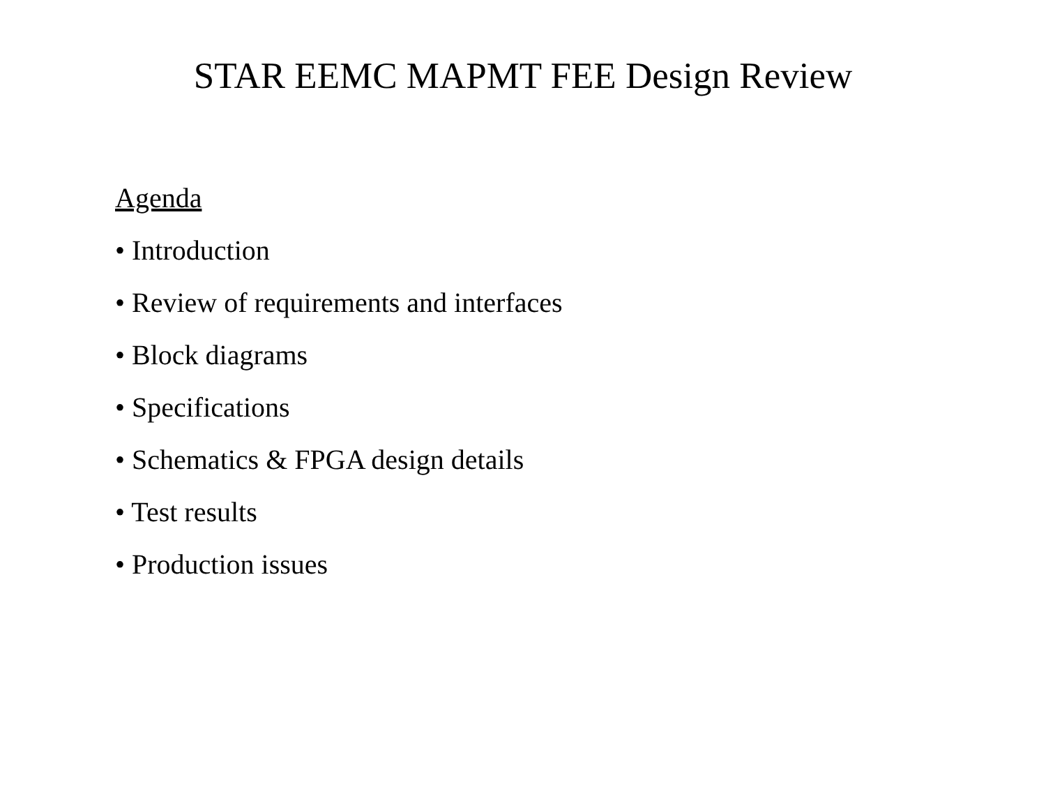STAR EEMC MAPMT FEE Design Review
Agenda
• Introduction
• Review of requirements and interfaces
• Block diagrams
• Specifications
• Schematics & FPGA design details
• Test results
• Production issues